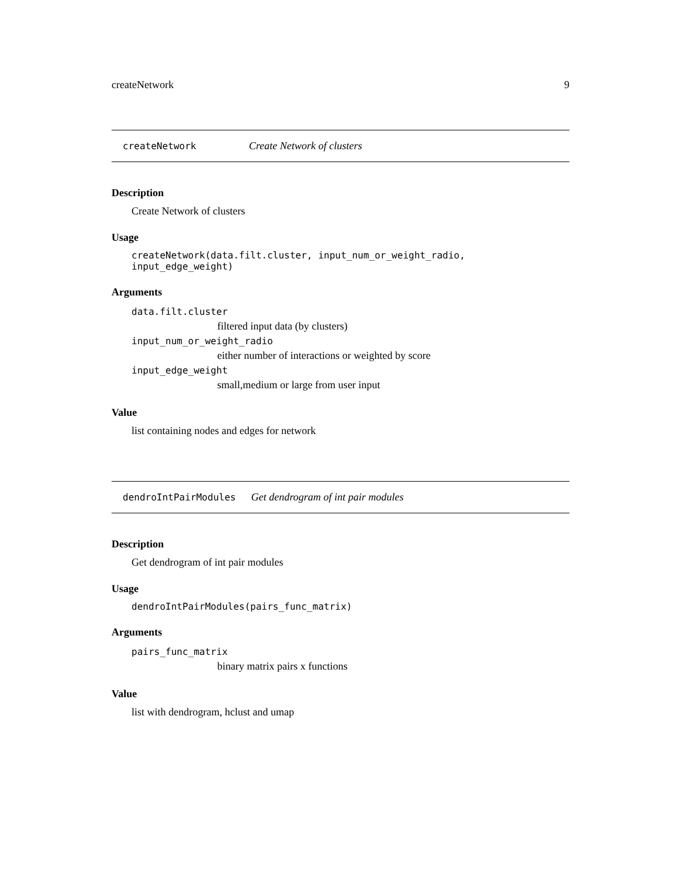createNetwork 9
createNetwork Create Network of clusters
Description
Create Network of clusters
Usage
createNetwork(data.filt.cluster, input_num_or_weight_radio, input_edge_weight)
Arguments
data.filt.cluster
filtered input data (by clusters)
input_num_or_weight_radio
either number of interactions or weighted by score
input_edge_weight
small,medium or large from user input
Value
list containing nodes and edges for network
dendroIntPairModules Get dendrogram of int pair modules
Description
Get dendrogram of int pair modules
Usage
dendroIntPairModules(pairs_func_matrix)
Arguments
pairs_func_matrix
binary matrix pairs x functions
Value
list with dendrogram, hclust and umap